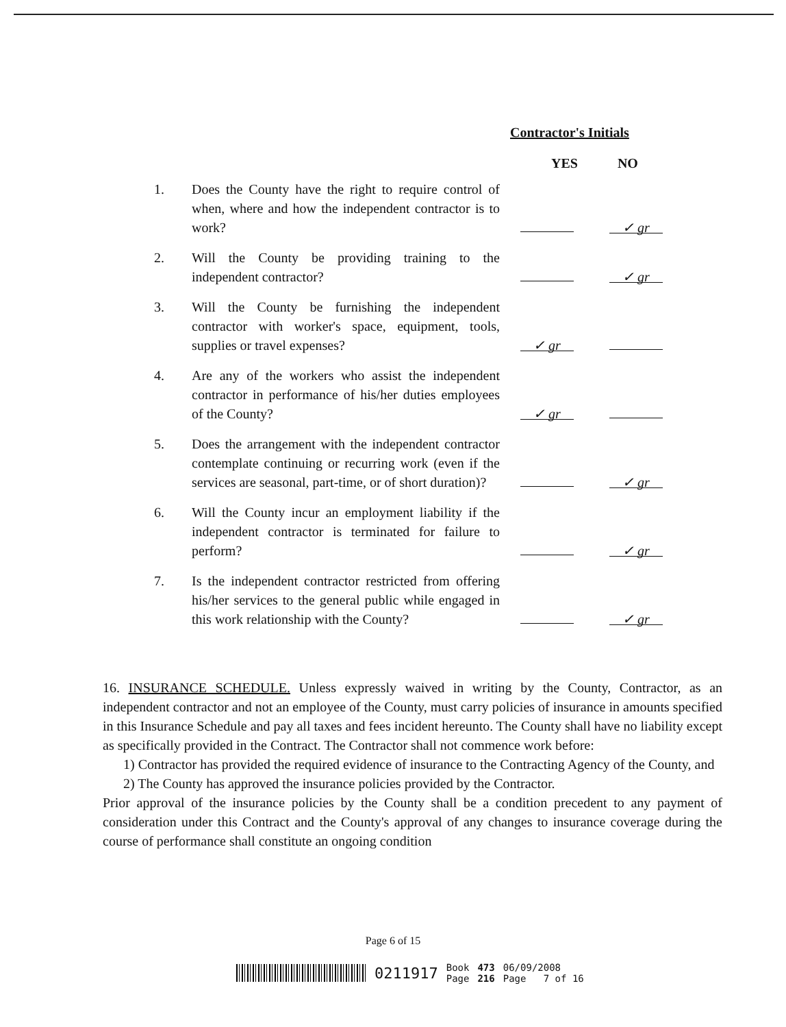Contractor's Initials
YES NO
| 1. | Does the County have the right to require control of when, where and how the independent contractor is to work? | | ✓ gr |
| 2. | Will the County be providing training to the independent contractor? | | ✓ gr |
| 3. | Will the County be furnishing the independent contractor with worker's space, equipment, tools, supplies or travel expenses? | ✓ gr | |
| 4. | Are any of the workers who assist the independent contractor in performance of his/her duties employees of the County? | ✓ gr | |
| 5. | Does the arrangement with the independent contractor contemplate continuing or recurring work (even if the services are seasonal, part-time, or of short duration)? | | ✓ gr |
| 6. | Will the County incur an employment liability if the independent contractor is terminated for failure to perform? | | ✓ gr |
| 7. | Is the independent contractor restricted from offering his/her services to the general public while engaged in this work relationship with the County? | | ✓ gr |
16. INSURANCE SCHEDULE. Unless expressly waived in writing by the County, Contractor, as an independent contractor and not an employee of the County, must carry policies of insurance in amounts specified in this Insurance Schedule and pay all taxes and fees incident hereunto. The County shall have no liability except as specifically provided in the Contract. The Contractor shall not commence work before:
1) Contractor has provided the required evidence of insurance to the Contracting Agency of the County, and
2) The County has approved the insurance policies provided by the Contractor.
Prior approval of the insurance policies by the County shall be a condition precedent to any payment of consideration under this Contract and the County's approval of any changes to insurance coverage during the course of performance shall constitute an ongoing condition
Page 6 of 15
0211917 Book
Page 473
216 06/09/2008
Page 7 of 16